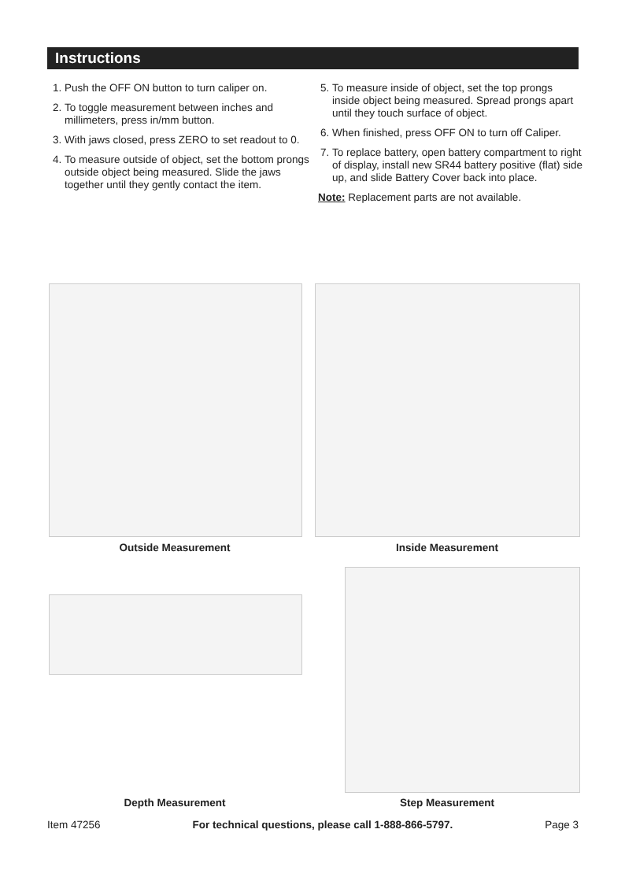Instructions
1. Push the OFF ON button to turn caliper on.
2. To toggle measurement between inches and millimeters, press in/mm button.
3. With jaws closed, press ZERO to set readout to 0.
4. To measure outside of object, set the bottom prongs outside object being measured. Slide the jaws together until they gently contact the item.
5. To measure inside of object, set the top prongs inside object being measured. Spread prongs apart until they touch surface of object.
6. When finished, press OFF ON to turn off Caliper.
7. To replace battery, open battery compartment to right of display, install new SR44 battery positive (flat) side up, and slide Battery Cover back into place.
Note: Replacement parts are not available.
Outside Measurement Inside Measurement
Depth Measurement Step Measurement
Item 47256 For technical questions, please call 1-888-866-5797. Page 3